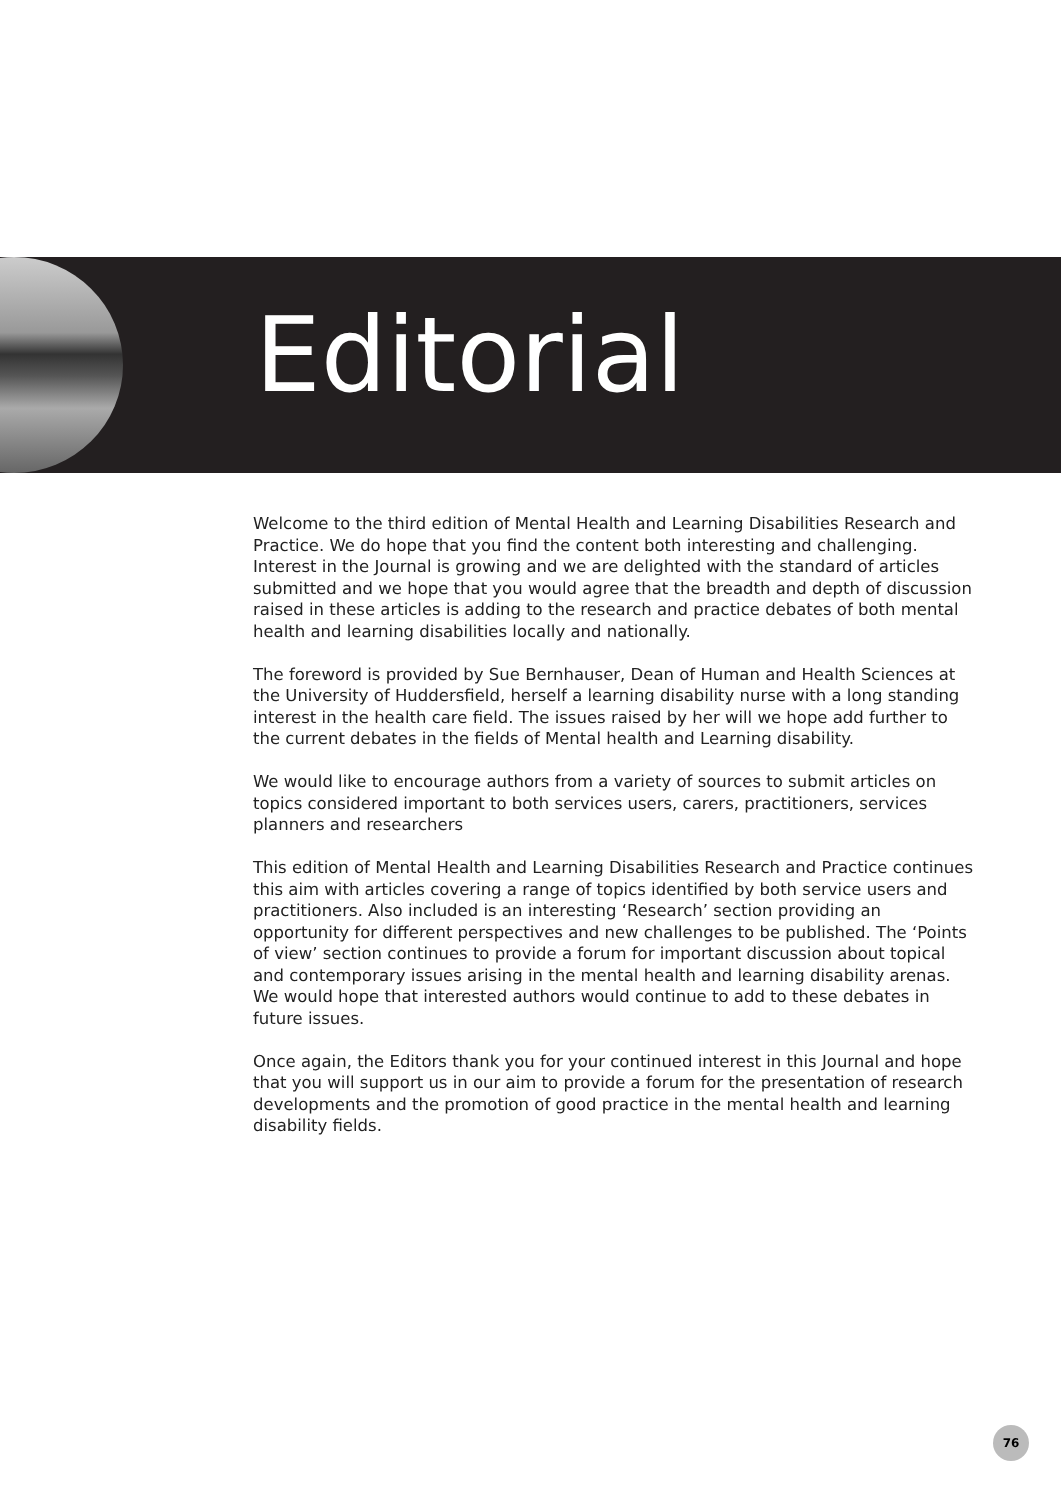Editorial
Welcome to the third edition of Mental Health and Learning Disabilities Research and Practice. We do hope that you find the content both interesting and challenging. Interest in the Journal is growing and we are delighted with the standard of articles submitted and we hope that you would agree that the breadth and depth of discussion raised in these articles is adding to the research and practice debates of both mental health and learning disabilities locally and nationally.
The foreword is provided by Sue Bernhauser, Dean of Human and Health Sciences at the University of Huddersfield, herself a learning disability nurse with a long standing interest in the health care field. The issues raised by her will we hope add further to the current debates in the fields of Mental health and Learning disability.
We would like to encourage authors from a variety of sources to submit articles on topics considered important to both services users, carers, practitioners, services planners and researchers
This edition of Mental Health and Learning Disabilities Research and Practice continues this aim with articles covering a range of topics identified by both service users and practitioners. Also included is an interesting ‘Research’ section providing an opportunity for different perspectives and new challenges to be published. The ‘Points of view’ section continues to provide a forum for important discussion about topical and contemporary issues arising in the mental health and learning disability arenas. We would hope that interested authors would continue to add to these debates in future issues.
Once again, the Editors thank you for your continued interest in this Journal and hope that you will support us in our aim to provide a forum for the presentation of research developments and the promotion of good practice in the mental health and learning disability fields.
76